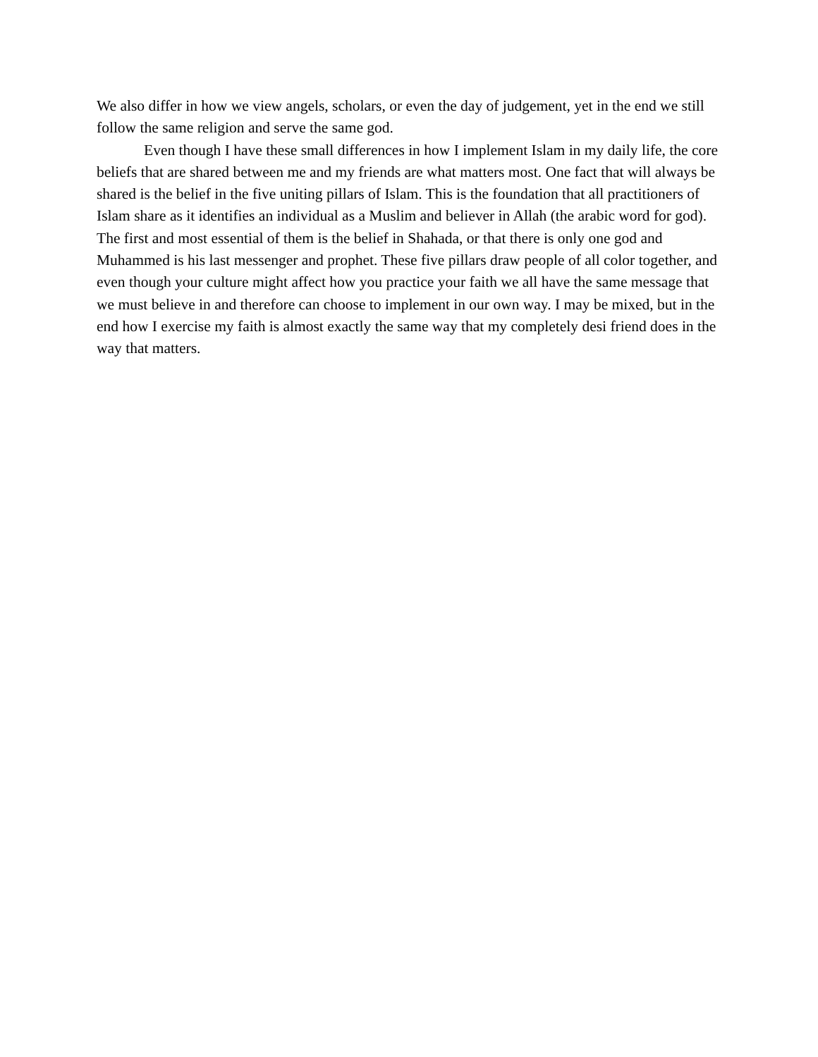We also differ in how we view angels, scholars, or even the day of judgement, yet in the end we still follow the same religion and serve the same god.
Even though I have these small differences in how I implement Islam in my daily life, the core beliefs that are shared between me and my friends are what matters most. One fact that will always be shared is the belief in the five uniting pillars of Islam. This is the foundation that all practitioners of Islam share as it identifies an individual as a Muslim and believer in Allah (the arabic word for god). The first and most essential of them is the belief in Shahada, or that there is only one god and Muhammed is his last messenger and prophet. These five pillars draw people of all color together, and even though your culture might affect how you practice your faith we all have the same message that we must believe in and therefore can choose to implement in our own way. I may be mixed, but in the end how I exercise my faith is almost exactly the same way that my completely desi friend does in the way that matters.